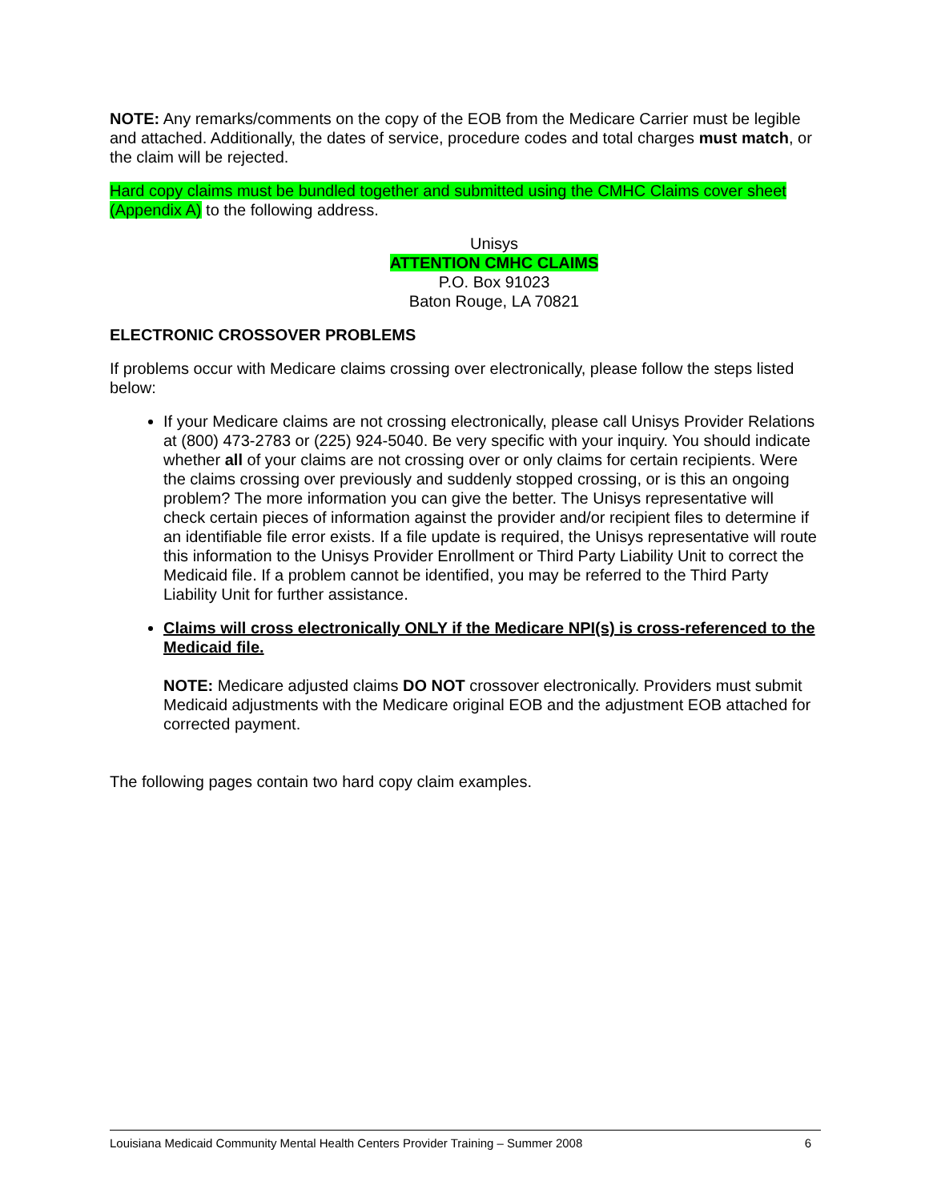NOTE: Any remarks/comments on the copy of the EOB from the Medicare Carrier must be legible and attached. Additionally, the dates of service, procedure codes and total charges must match, or the claim will be rejected.
Hard copy claims must be bundled together and submitted using the CMHC Claims cover sheet (Appendix A) to the following address.
Unisys
ATTENTION CMHC CLAIMS
P.O. Box 91023
Baton Rouge, LA 70821
ELECTRONIC CROSSOVER PROBLEMS
If problems occur with Medicare claims crossing over electronically, please follow the steps listed below:
If your Medicare claims are not crossing electronically, please call Unisys Provider Relations at (800) 473-2783 or (225) 924-5040. Be very specific with your inquiry. You should indicate whether all of your claims are not crossing over or only claims for certain recipients. Were the claims crossing over previously and suddenly stopped crossing, or is this an ongoing problem? The more information you can give the better. The Unisys representative will check certain pieces of information against the provider and/or recipient files to determine if an identifiable file error exists. If a file update is required, the Unisys representative will route this information to the Unisys Provider Enrollment or Third Party Liability Unit to correct the Medicaid file. If a problem cannot be identified, you may be referred to the Third Party Liability Unit for further assistance.
Claims will cross electronically ONLY if the Medicare NPI(s) is cross-referenced to the Medicaid file.
NOTE: Medicare adjusted claims DO NOT crossover electronically. Providers must submit Medicaid adjustments with the Medicare original EOB and the adjustment EOB attached for corrected payment.
The following pages contain two hard copy claim examples.
Louisiana Medicaid Community Mental Health Centers Provider Training – Summer 2008 6